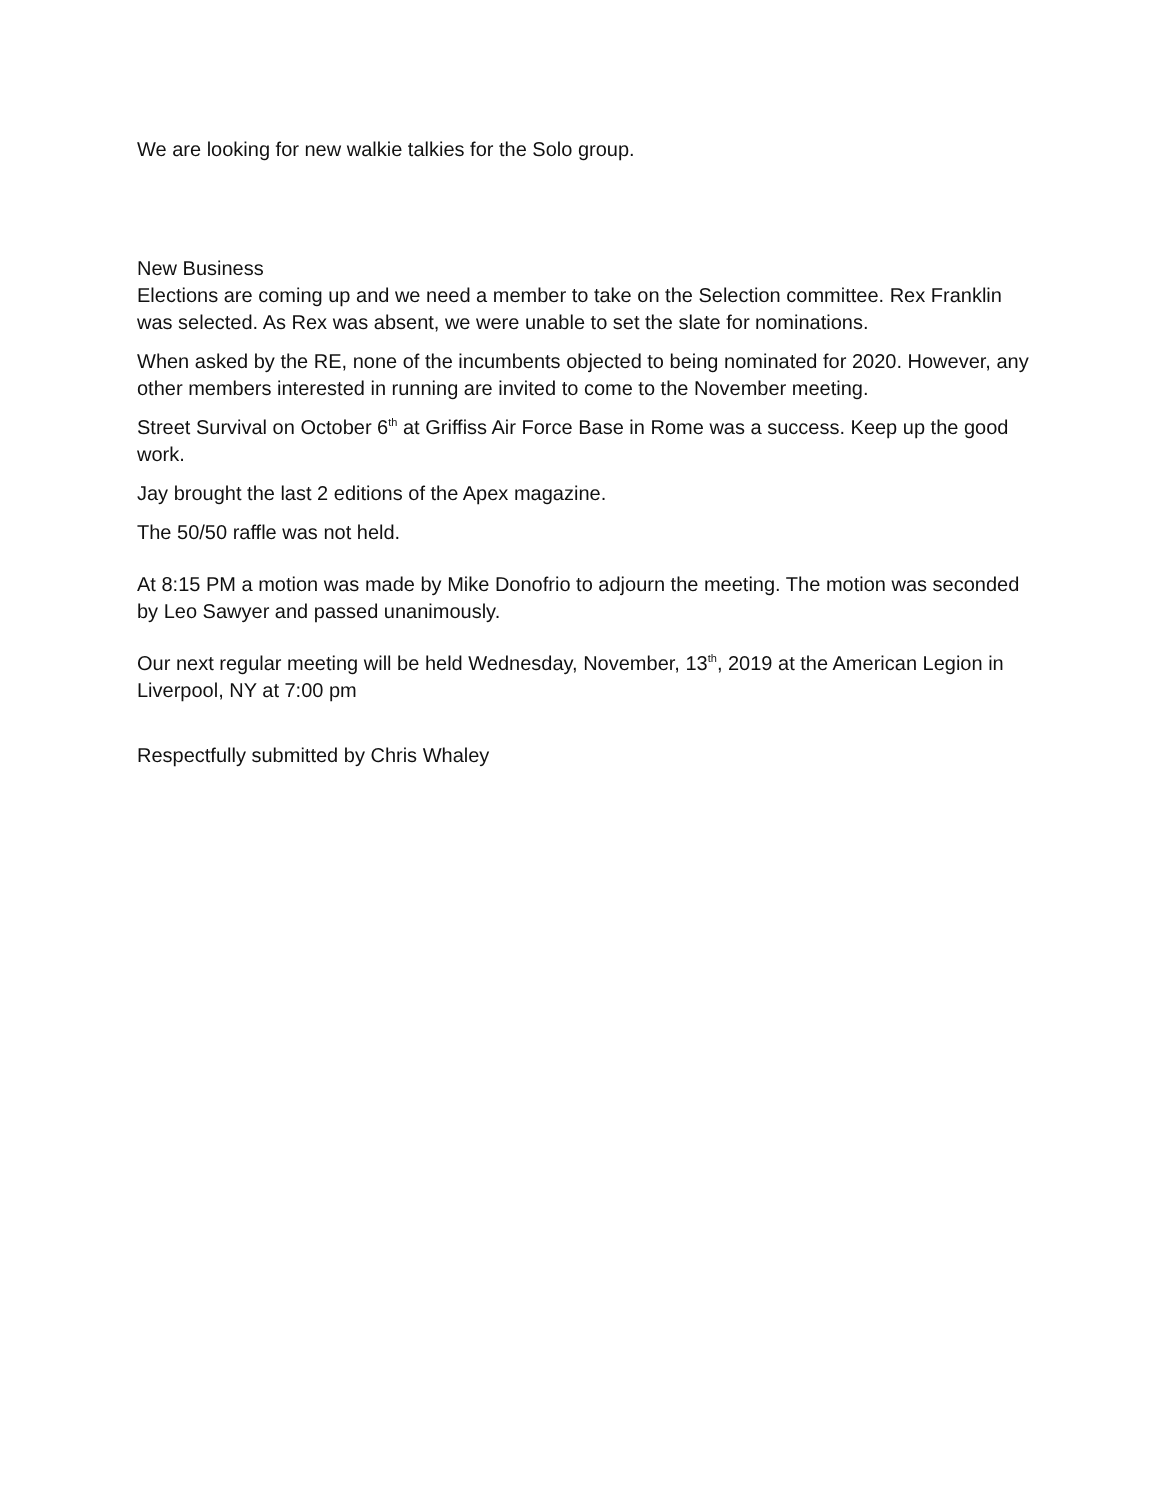We are looking for new walkie talkies for the Solo group.
New Business
Elections are coming up and we need a member to take on the Selection committee. Rex Franklin was selected. As Rex was absent, we were unable to set the slate for nominations.
When asked by the RE, none of the incumbents objected to being nominated for 2020. However, any other members interested in running are invited to come to the November meeting.
Street Survival on October 6<sup>th</sup> at Griffiss Air Force Base in Rome was a success. Keep up the good work.
Jay brought the last 2 editions of the Apex magazine.
The 50/50 raffle was not held.
At 8:15 PM a motion was made by Mike Donofrio to adjourn the meeting. The motion was seconded by Leo Sawyer and passed unanimously.
Our next regular meeting will be held Wednesday, November, 13<sup>th</sup>, 2019 at the American Legion in Liverpool, NY at 7:00 pm
Respectfully submitted by Chris Whaley